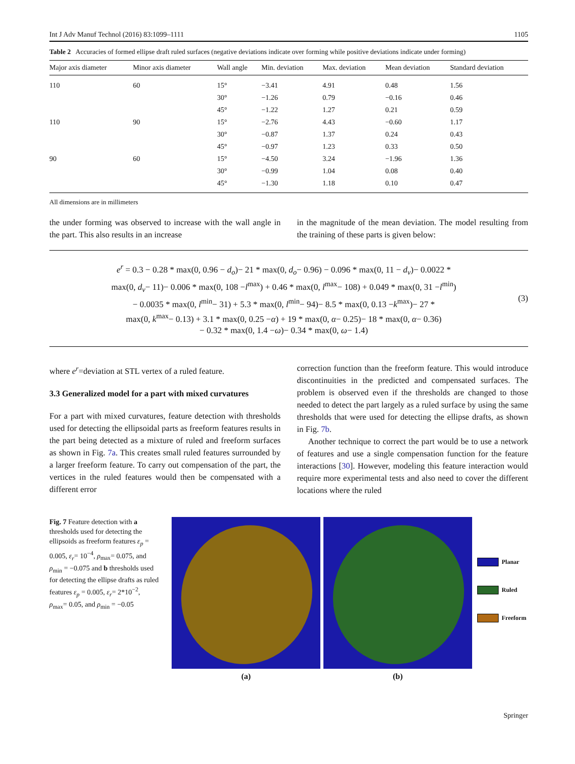Int J Adv Manuf Technol (2016) 83:1099–1111 1105
Table 2 Accuracies of formed ellipse draft ruled surfaces (negative deviations indicate over forming while positive deviations indicate under forming)
| Major axis diameter | Minor axis diameter | Wall angle | Min. deviation | Max. deviation | Mean deviation | Standard deviation |
| --- | --- | --- | --- | --- | --- | --- |
| 110 | 60 | 15° | −3.41 | 4.91 | 0.48 | 1.56 |
| | | 30° | −1.26 | 0.79 | −0.16 | 0.46 |
| | | 45° | −1.22 | 1.27 | 0.21 | 0.59 |
| 110 | 90 | 15° | −2.76 | 4.43 | −0.60 | 1.17 |
| | | 30° | −0.87 | 1.37 | 0.24 | 0.43 |
| | | 45° | −0.97 | 1.23 | 0.33 | 0.50 |
| 90 | 60 | 15° | −4.50 | 3.24 | −1.96 | 1.36 |
| | | 30° | −0.99 | 1.04 | 0.08 | 0.40 |
| | | 45° | −1.30 | 1.18 | 0.10 | 0.47 |
All dimensions are in millimeters
the under forming was observed to increase with the wall angle in the part. This also results in an increase
in the magnitude of the mean deviation. The model resulting from the training of these parts is given below:
e<sup>r</sup> = 0.3 − 0.28 * max(0, 0.96 − d<sub>o</sub>)− 21 * max(0, d<sub>o</sub>− 0.96) − 0.096 * max(0, 11 − d<sub>v</sub>)− 0.0022 *
max(0, d<sub>v</sub>− 11)− 0.006 * max(0, 108 −l<sup>max</sup>) + 0.46 * max(0, l<sup>max</sup>− 108) + 0.049 * max(0, 31 −l<sup>min</sup>)
− 0.0035 * max(0, l<sup>min</sup>− 31) + 5.3 * max(0, l<sup>min</sup>− 94)− 8.5 * max(0, 0.13 −k<sup>max</sup>)− 27 *
max(0, k<sup>max</sup>− 0.13) + 3.1 * max(0, 0.25 −α) + 19 * max(0, α− 0.25)− 18 * max(0, α− 0.36)
− 0.32 * max(0, 1.4 −ω)− 0.34 * max(0, ω− 1.4)
(3)
where e<sup>r</sup>=deviation at STL vertex of a ruled feature.
3.3 Generalized model for a part with mixed curvatures
For a part with mixed curvatures, feature detection with thresholds used for detecting the ellipsoidal parts as freeform features results in the part being detected as a mixture of ruled and freeform surfaces as shown in Fig. 7a. This creates small ruled features surrounded by a larger freeform feature. To carry out compensation of the part, the vertices in the ruled features would then be compensated with a different error
correction function than the freeform feature. This would introduce discontinuities in the predicted and compensated surfaces. The problem is observed even if the thresholds are changed to those needed to detect the part largely as a ruled surface by using the same thresholds that were used for detecting the ellipse drafts, as shown in Fig. 7b.
Another technique to correct the part would be to use a network of features and use a single compensation function for the feature interactions [30]. However, modeling this feature interaction would require more experimental tests and also need to cover the different locations where the ruled
Fig. 7 Feature detection with a thresholds used for detecting the ellipsoids as freeform features ε<sub>p</sub> = 0.005, ε<sub>r</sub>= 10<sup>−4</sup>, ρ<sub>max</sub>= 0.075, and ρ<sub>min</sub> = −0.075 and b thresholds used for detecting the ellipse drafts as ruled features ε<sub>p</sub> = 0.005, ε<sub>r</sub>= 2*10<sup>−2</sup>, ρ<sub>max</sub>= 0.05, and ρ<sub>min</sub> = −0.05
(a) (b)
Planar
Ruled
Freeform
Springer